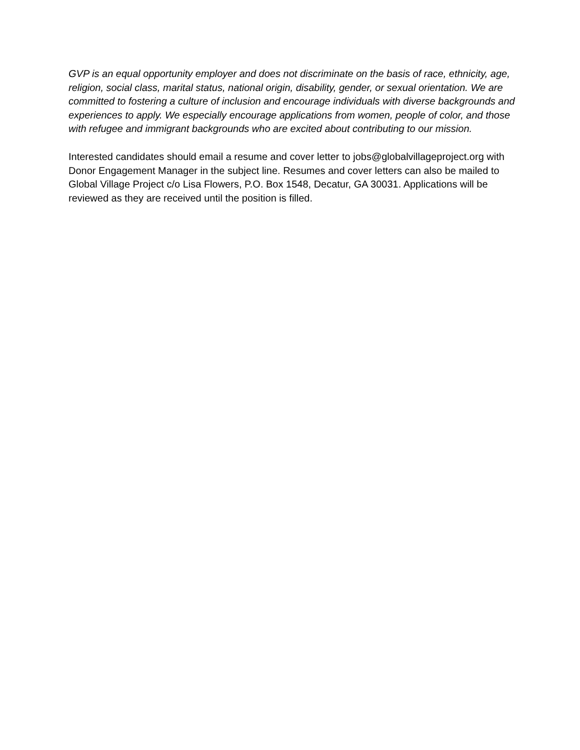GVP is an equal opportunity employer and does not discriminate on the basis of race, ethnicity, age, religion, social class, marital status, national origin, disability, gender, or sexual orientation. We are committed to fostering a culture of inclusion and encourage individuals with diverse backgrounds and experiences to apply. We especially encourage applications from women, people of color, and those with refugee and immigrant backgrounds who are excited about contributing to our mission.
Interested candidates should email a resume and cover letter to jobs@globalvillageproject.org with Donor Engagement Manager in the subject line. Resumes and cover letters can also be mailed to Global Village Project c/o Lisa Flowers, P.O. Box 1548, Decatur, GA 30031. Applications will be reviewed as they are received until the position is filled.